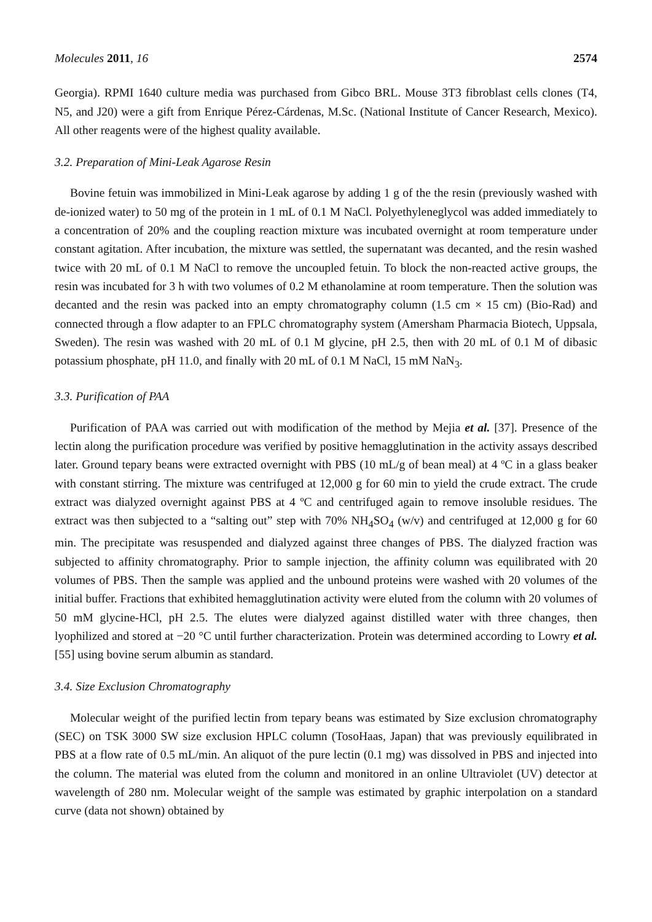Molecules 2011, 16 2574
Georgia). RPMI 1640 culture media was purchased from Gibco BRL. Mouse 3T3 fibroblast cells clones (T4, N5, and J20) were a gift from Enrique Pérez-Cárdenas, M.Sc. (National Institute of Cancer Research, Mexico). All other reagents were of the highest quality available.
3.2. Preparation of Mini-Leak Agarose Resin
Bovine fetuin was immobilized in Mini-Leak agarose by adding 1 g of the the resin (previously washed with de-ionized water) to 50 mg of the protein in 1 mL of 0.1 M NaCl. Polyethyleneglycol was added immediately to a concentration of 20% and the coupling reaction mixture was incubated overnight at room temperature under constant agitation. After incubation, the mixture was settled, the supernatant was decanted, and the resin washed twice with 20 mL of 0.1 M NaCl to remove the uncoupled fetuin. To block the non-reacted active groups, the resin was incubated for 3 h with two volumes of 0.2 M ethanolamine at room temperature. Then the solution was decanted and the resin was packed into an empty chromatography column (1.5 cm × 15 cm) (Bio-Rad) and connected through a flow adapter to an FPLC chromatography system (Amersham Pharmacia Biotech, Uppsala, Sweden). The resin was washed with 20 mL of 0.1 M glycine, pH 2.5, then with 20 mL of 0.1 M of dibasic potassium phosphate, pH 11.0, and finally with 20 mL of 0.1 M NaCl, 15 mM NaN<sub>3</sub>.
3.3. Purification of PAA
Purification of PAA was carried out with modification of the method by Mejia et al. [37]. Presence of the lectin along the purification procedure was verified by positive hemagglutination in the activity assays described later. Ground tepary beans were extracted overnight with PBS (10 mL/g of bean meal) at 4 ºC in a glass beaker with constant stirring. The mixture was centrifuged at 12,000 g for 60 min to yield the crude extract. The crude extract was dialyzed overnight against PBS at 4 ºC and centrifuged again to remove insoluble residues. The extract was then subjected to a “salting out” step with 70% NH<sub>4</sub>SO<sub>4</sub> (w/v) and centrifuged at 12,000 g for 60 min. The precipitate was resuspended and dialyzed against three changes of PBS. The dialyzed fraction was subjected to affinity chromatography. Prior to sample injection, the affinity column was equilibrated with 20 volumes of PBS. Then the sample was applied and the unbound proteins were washed with 20 volumes of the initial buffer. Fractions that exhibited hemagglutination activity were eluted from the column with 20 volumes of 50 mM glycine-HCl, pH 2.5. The elutes were dialyzed against distilled water with three changes, then lyophilized and stored at −20 °C until further characterization. Protein was determined according to Lowry et al. [55] using bovine serum albumin as standard.
3.4. Size Exclusion Chromatography
Molecular weight of the purified lectin from tepary beans was estimated by Size exclusion chromatography (SEC) on TSK 3000 SW size exclusion HPLC column (TosoHaas, Japan) that was previously equilibrated in PBS at a flow rate of 0.5 mL/min. An aliquot of the pure lectin (0.1 mg) was dissolved in PBS and injected into the column. The material was eluted from the column and monitored in an online Ultraviolet (UV) detector at wavelength of 280 nm. Molecular weight of the sample was estimated by graphic interpolation on a standard curve (data not shown) obtained by